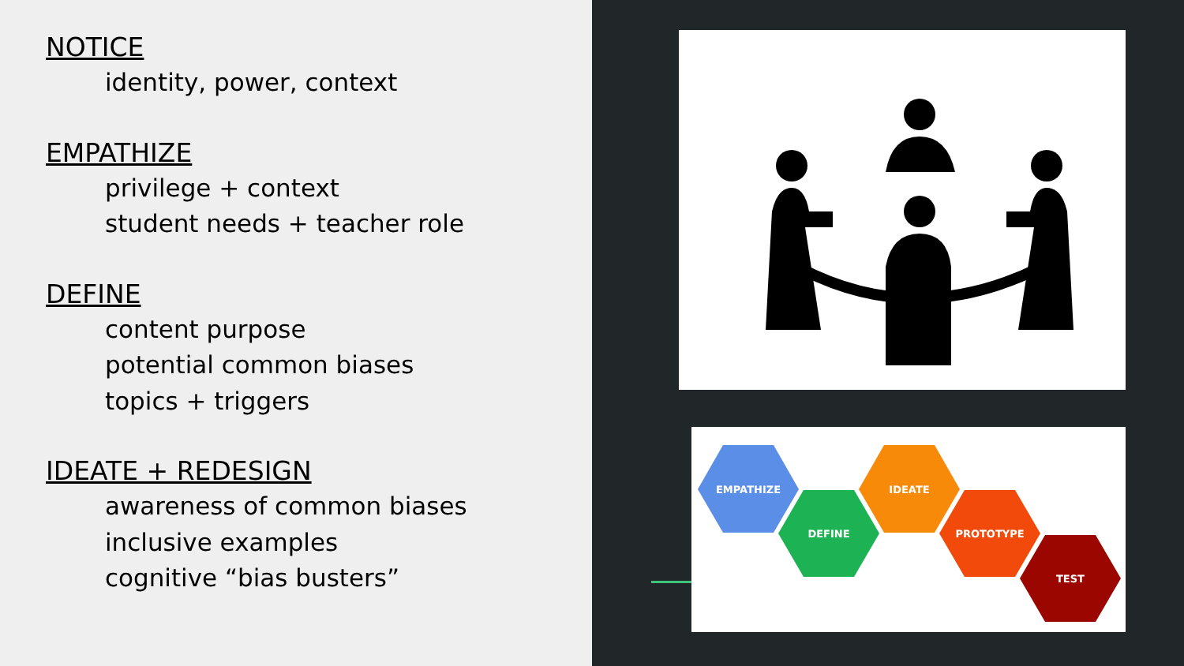NOTICE
identity, power, context
EMPATHIZE
privilege + context
student needs + teacher role
DEFINE
content purpose
potential common biases
topics + triggers
IDEATE + REDESIGN
awareness of common biases
inclusive examples
cognitive “bias busters”
EMPATHIZE
DEFINE
IDEATE
PROTOTYPE
TEST